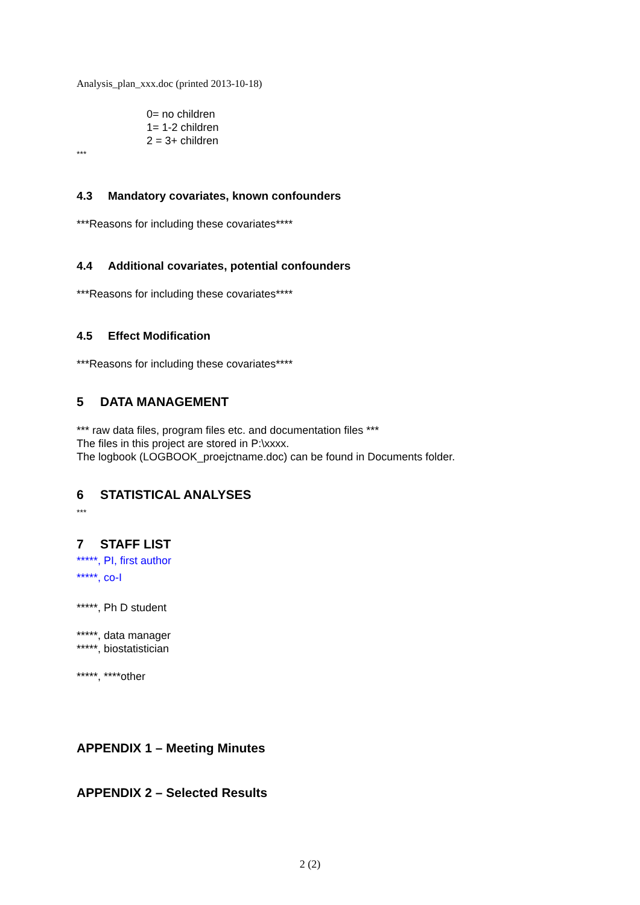Analysis_plan_xxx.doc (printed 2013-10-18)
0= no children
1= 1-2 children
2 = 3+ children
***
4.3 Mandatory covariates, known confounders
***Reasons for including these covariates****
4.4 Additional covariates, potential confounders
***Reasons for including these covariates****
4.5 Effect Modification
***Reasons for including these covariates****
5 DATA MANAGEMENT
*** raw data files, program files etc. and documentation files ***
The files in this project are stored in P:\xxxx.
The logbook (LOGBOOK_proejctname.doc) can be found in Documents folder.
6 STATISTICAL ANALYSES
***
7 STAFF LIST
*****, PI, first author
*****, co-I
*****, Ph D student
*****, data manager
*****, biostatistician
*****, ****other
APPENDIX 1 – Meeting Minutes
APPENDIX 2 – Selected Results
2 (2)